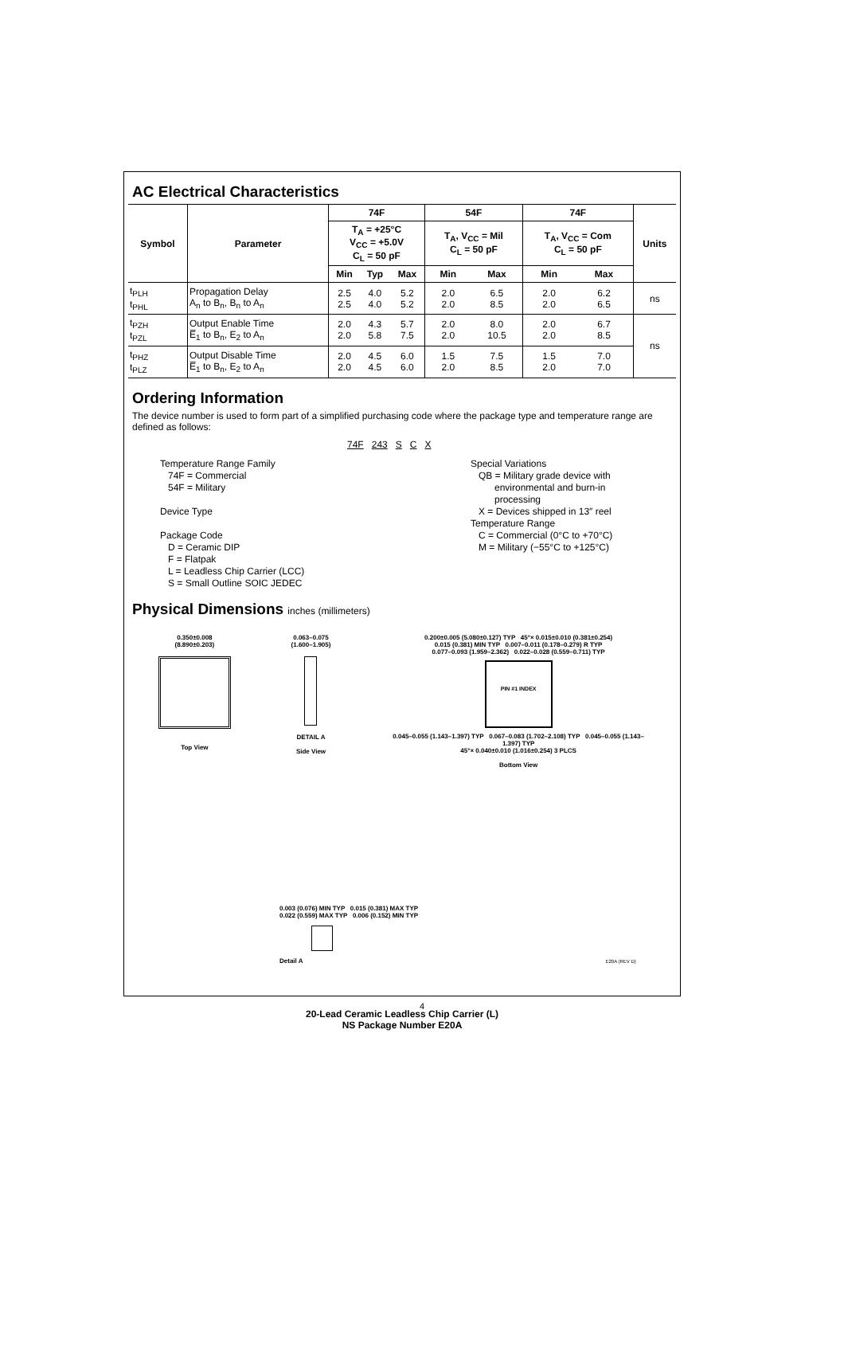AC Electrical Characteristics
| Symbol | Parameter | 74F | | | 54F | | 74F | | Units |
| --- | --- | --- | --- | --- | --- | --- | --- | --- | --- |
| | | T<sub>A</sub> = +25°C V<sub>CC</sub> = +5.0V C<sub>L</sub> = 50 pF | | | T<sub>A</sub>, V<sub>CC</sub> = Mil C<sub>L</sub> = 50 pF | | T<sub>A</sub>, V<sub>CC</sub> = Com C<sub>L</sub> = 50 pF | | |
| | | Min | Typ | Max | Min | Max | Min | Max | |
| t<sub>PLH</sub> t<sub>PHL</sub> | Propagation Delay A<sub>n</sub> to B<sub>n</sub>, B<sub>n</sub> to A<sub>n</sub> | 2.5 2.5 | 4.0 4.0 | 5.2 5.2 | 2.0 2.0 | 6.5 8.5 | 2.0 2.0 | 6.2 6.5 | ns |
| t<sub>PZH</sub> t<sub>PZL</sub> | Output Enable Time E̅<sub>1</sub> to B<sub>n</sub>, E<sub>2</sub> to A<sub>n</sub> | 2.0 2.0 | 4.3 5.8 | 5.7 7.5 | 2.0 2.0 | 8.0 10.5 | 2.0 2.0 | 6.7 8.5 | ns |
| t<sub>PHZ</sub> t<sub>PLZ</sub> | Output Disable Time E̅<sub>1</sub> to B<sub>n</sub>, E<sub>2</sub> to A<sub>n</sub> | 2.0 2.0 | 4.5 4.5 | 6.0 6.0 | 1.5 2.0 | 7.5 8.5 | 1.5 2.0 | 7.0 7.0 | |
Ordering Information
The device number is used to form part of a simplified purchasing code where the package type and temperature range are defined as follows:
74F 243 S C X
Temperature Range Family
74F = Commercial
54F = Military
Device Type
Package Code
D = Ceramic DIP
F = Flatpak
L = Leadless Chip Carrier (LCC)
S = Small Outline SOIC JEDEC
Special Variations
QB = Military grade device with
environmental and burn-in
processing
X = Devices shipped in 13″ reel
Temperature Range
C = Commercial (0°C to +70°C)
M = Military (−55°C to +125°C)
Physical Dimensions inches (millimeters)
0.350±0.008
(8.890±0.203)
Top View
0.063–0.075
(1.600–1.905)
DETAIL A
Side View
0.200±0.005 (5.080±0.127) TYP 45°× 0.015±0.010 (0.381±0.254)
0.015 (0.381) MIN TYP 0.007–0.011 (0.178–0.279) R TYP
0.077–0.093 (1.959–2.362) 0.022–0.028 (0.559–0.711) TYP
PIN #1 INDEX
0.045–0.055 (1.143–1.397) TYP 0.067–0.083 (1.702–2.108) TYP 0.045–0.055 (1.143–1.397) TYP
45°× 0.040±0.010 (1.016±0.254) 3 PLCS
Bottom View
0.003 (0.076) MIN TYP 0.015 (0.381) MAX TYP
0.022 (0.559) MAX TYP 0.006 (0.152) MIN TYP
Detail A E20A (REV D)
20-Lead Ceramic Leadless Chip Carrier (L)
NS Package Number E20A
4